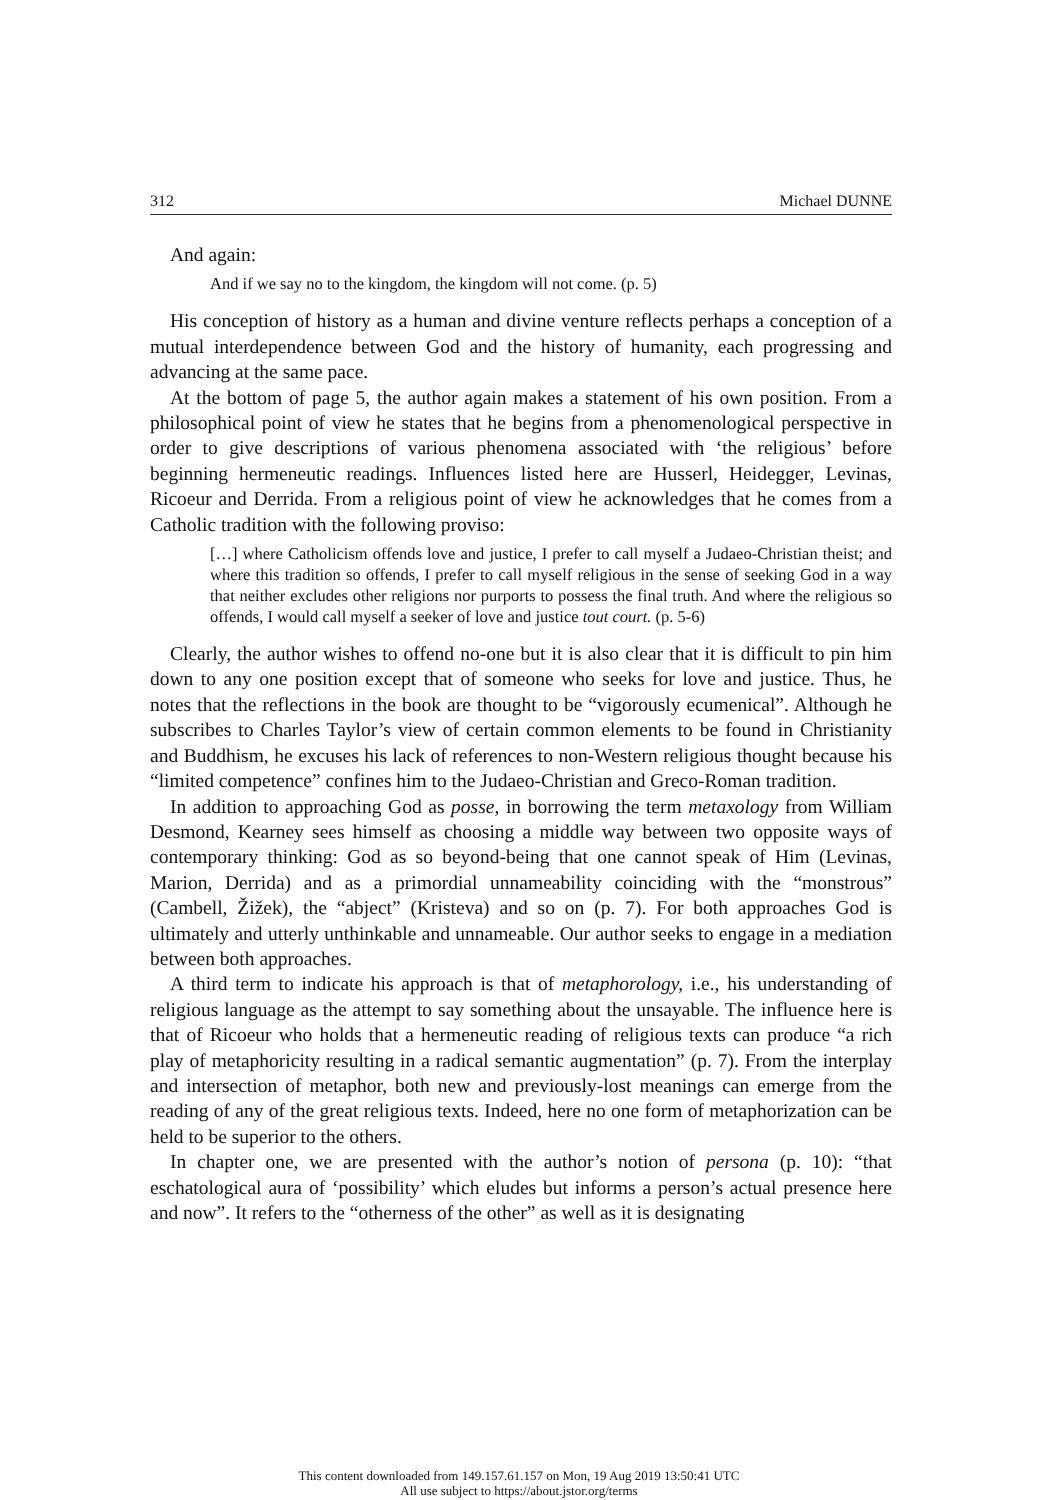312 Michael DUNNE
And again:
And if we say no to the kingdom, the kingdom will not come. (p. 5)
His conception of history as a human and divine venture reflects perhaps a conception of a mutual interdependence between God and the history of humanity, each progressing and advancing at the same pace.
At the bottom of page 5, the author again makes a statement of his own position. From a philosophical point of view he states that he begins from a phenomenological perspective in order to give descriptions of various phenomena associated with ‘the religious’ before beginning hermeneutic readings. Influences listed here are Husserl, Heidegger, Levinas, Ricoeur and Derrida. From a religious point of view he acknowledges that he comes from a Catholic tradition with the following proviso:
[…] where Catholicism offends love and justice, I prefer to call myself a Judaeo-Christian theist; and where this tradition so offends, I prefer to call myself religious in the sense of seeking God in a way that neither excludes other religions nor purports to possess the final truth. And where the religious so offends, I would call myself a seeker of love and justice tout court. (p. 5-6)
Clearly, the author wishes to offend no-one but it is also clear that it is difficult to pin him down to any one position except that of someone who seeks for love and justice. Thus, he notes that the reflections in the book are thought to be “vigorously ecumenical”. Although he subscribes to Charles Taylor’s view of certain common elements to be found in Christianity and Buddhism, he excuses his lack of references to non-Western religious thought because his “limited competence” confines him to the Judaeo-Christian and Greco-Roman tradition.
In addition to approaching God as posse, in borrowing the term metaxology from William Desmond, Kearney sees himself as choosing a middle way between two opposite ways of contemporary thinking: God as so beyond-being that one cannot speak of Him (Levinas, Marion, Derrida) and as a primordial unnameability coinciding with the “monstrous” (Cambell, Žižek), the “abject” (Kristeva) and so on (p. 7). For both approaches God is ultimately and utterly unthinkable and unnameable. Our author seeks to engage in a mediation between both approaches.
A third term to indicate his approach is that of metaphorology, i.e., his understanding of religious language as the attempt to say something about the unsayable. The influence here is that of Ricoeur who holds that a hermeneutic reading of religious texts can produce “a rich play of metaphoricity resulting in a radical semantic augmentation” (p. 7). From the interplay and intersection of metaphor, both new and previously-lost meanings can emerge from the reading of any of the great religious texts. Indeed, here no one form of metaphorization can be held to be superior to the others.
In chapter one, we are presented with the author’s notion of persona (p. 10): “that eschatological aura of ‘possibility’ which eludes but informs a person’s actual presence here and now”. It refers to the “otherness of the other” as well as it is designating
This content downloaded from 149.157.61.157 on Mon, 19 Aug 2019 13:50:41 UTC
All use subject to https://about.jstor.org/terms